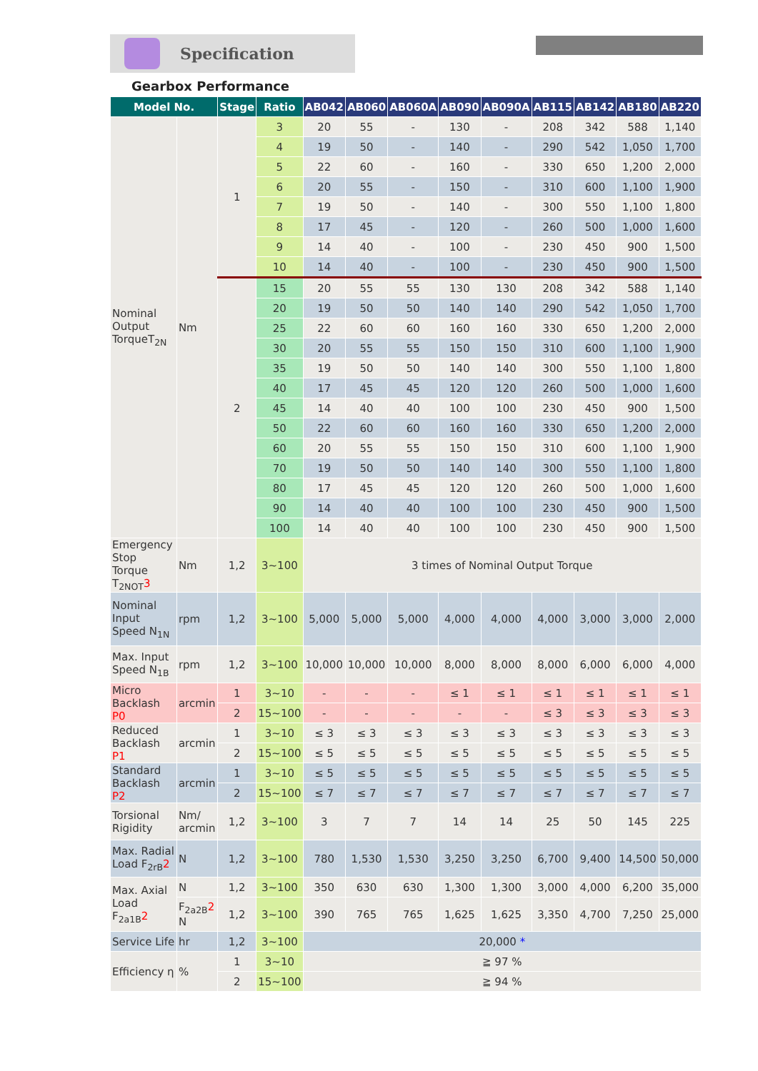Specification
Gearbox Performance
| Model No. | | Stage | Ratio | AB042 | AB060 | AB060A | AB090 | AB090A | AB115 | AB142 | AB180 | AB220 |
| --- | --- | --- | --- | --- | --- | --- | --- | --- | --- | --- | --- | --- |
| Nominal Output TorqueT<sub>2N</sub> | Nm | 1 | 3 | 20 | 55 | - | 130 | - | 208 | 342 | 588 | 1,140 |
| | | | 4 | 19 | 50 | - | 140 | - | 290 | 542 | 1,050 | 1,700 |
| | | | 5 | 22 | 60 | - | 160 | - | 330 | 650 | 1,200 | 2,000 |
| | | | 6 | 20 | 55 | - | 150 | - | 310 | 600 | 1,100 | 1,900 |
| | | | 7 | 19 | 50 | - | 140 | - | 300 | 550 | 1,100 | 1,800 |
| | | | 8 | 17 | 45 | - | 120 | - | 260 | 500 | 1,000 | 1,600 |
| | | | 9 | 14 | 40 | - | 100 | - | 230 | 450 | 900 | 1,500 |
| | | | 10 | 14 | 40 | - | 100 | - | 230 | 450 | 900 | 1,500 |
| | | 2 | 15 | 20 | 55 | 55 | 130 | 130 | 208 | 342 | 588 | 1,140 |
| | | | 20 | 19 | 50 | 50 | 140 | 140 | 290 | 542 | 1,050 | 1,700 |
| | | | 25 | 22 | 60 | 60 | 160 | 160 | 330 | 650 | 1,200 | 2,000 |
| | | | 30 | 20 | 55 | 55 | 150 | 150 | 310 | 600 | 1,100 | 1,900 |
| | | | 35 | 19 | 50 | 50 | 140 | 140 | 300 | 550 | 1,100 | 1,800 |
| | | | 40 | 17 | 45 | 45 | 120 | 120 | 260 | 500 | 1,000 | 1,600 |
| | | | 45 | 14 | 40 | 40 | 100 | 100 | 230 | 450 | 900 | 1,500 |
| | | | 50 | 22 | 60 | 60 | 160 | 160 | 330 | 650 | 1,200 | 2,000 |
| | | | 60 | 20 | 55 | 55 | 150 | 150 | 310 | 600 | 1,100 | 1,900 |
| | | | 70 | 19 | 50 | 50 | 140 | 140 | 300 | 550 | 1,100 | 1,800 |
| | | | 80 | 17 | 45 | 45 | 120 | 120 | 260 | 500 | 1,000 | 1,600 |
| | | | 90 | 14 | 40 | 40 | 100 | 100 | 230 | 450 | 900 | 1,500 |
| | | | 100 | 14 | 40 | 40 | 100 | 100 | 230 | 450 | 900 | 1,500 |
| Emergency Stop Torque T<sub>2NOT</sub> 3 | Nm | 1,2 | 3~100 | 3 times of Nominal Output Torque | | | | | | | | |
| Nominal Input Speed N<sub>1N</sub> | rpm | 1,2 | 3~100 | 5,000 | 5,000 | 5,000 | 4,000 | 4,000 | 4,000 | 3,000 | 3,000 | 2,000 |
| Max. Input Speed N<sub>1B</sub> | rpm | 1,2 | 3~100 | 10,000 | 10,000 | 10,000 | 8,000 | 8,000 | 8,000 | 6,000 | 6,000 | 4,000 |
| Micro Backlash P0 | arcmin | 1 | 3~10 | - | - | - | ≤ 1 | ≤ 1 | ≤ 1 | ≤ 1 | ≤ 1 | ≤ 1 |
| | | 2 | 15~100 | - | - | - | - | - | ≤ 3 | ≤ 3 | ≤ 3 | ≤ 3 |
| Reduced Backlash P1 | arcmin | 1 | 3~10 | ≤ 3 | ≤ 3 | ≤ 3 | ≤ 3 | ≤ 3 | ≤ 3 | ≤ 3 | ≤ 3 | ≤ 3 |
| | | 2 | 15~100 | ≤ 5 | ≤ 5 | ≤ 5 | ≤ 5 | ≤ 5 | ≤ 5 | ≤ 5 | ≤ 5 | ≤ 5 |
| Standard Backlash P2 | arcmin | 1 | 3~10 | ≤ 5 | ≤ 5 | ≤ 5 | ≤ 5 | ≤ 5 | ≤ 5 | ≤ 5 | ≤ 5 | ≤ 5 |
| | | 2 | 15~100 | ≤ 7 | ≤ 7 | ≤ 7 | ≤ 7 | ≤ 7 | ≤ 7 | ≤ 7 | ≤ 7 | ≤ 7 |
| Torsional Rigidity | Nm/ arcmin | 1,2 | 3~100 | 3 | 7 | 7 | 14 | 14 | 25 | 50 | 145 | 225 |
| Max. Radial Load F<sub>2rB</sub> 2 | N | 1,2 | 3~100 | 780 | 1,530 | 1,530 | 3,250 | 3,250 | 6,700 | 9,400 | 14,500 | 50,000 |
| Max. Axial Load F<sub>2a1B</sub> 2 | N | 1,2 | 3~100 | 350 | 630 | 630 | 1,300 | 1,300 | 3,000 | 4,000 | 6,200 | 35,000 |
| | F<sub>2a2B</sub> 2 N | 1,2 | 3~100 | 390 | 765 | 765 | 1,625 | 1,625 | 3,350 | 4,700 | 7,250 | 25,000 |
| Service Life | hr | 1,2 | 3~100 | 20,000 * | | | | | | | | |
| Efficiency η | % | 1 | 3~10 | ≧ 97 % | | | | | | | | |
| | | 2 | 15~100 | ≧ 94 % | | | | | | | | |